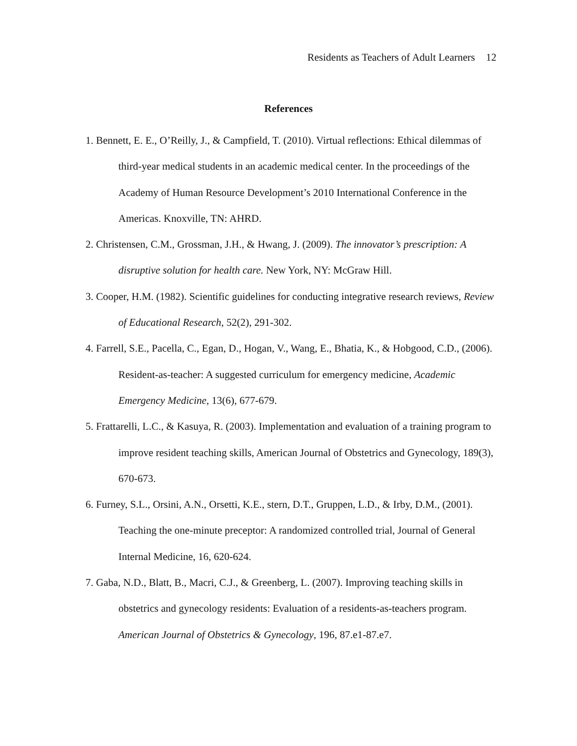Residents as Teachers of Adult Learners 12
References
1. Bennett, E. E., O’Reilly, J., & Campfield, T. (2010). Virtual reflections: Ethical dilemmas of third-year medical students in an academic medical center. In the proceedings of the Academy of Human Resource Development’s 2010 International Conference in the Americas. Knoxville, TN: AHRD.
2. Christensen, C.M., Grossman, J.H., & Hwang, J. (2009). The innovator’s prescription: A disruptive solution for health care. New York, NY: McGraw Hill.
3. Cooper, H.M. (1982). Scientific guidelines for conducting integrative research reviews, Review of Educational Research, 52(2), 291-302.
4. Farrell, S.E., Pacella, C., Egan, D., Hogan, V., Wang, E., Bhatia, K., & Hobgood, C.D., (2006). Resident-as-teacher: A suggested curriculum for emergency medicine, Academic Emergency Medicine, 13(6), 677-679.
5. Frattarelli, L.C., & Kasuya, R. (2003). Implementation and evaluation of a training program to improve resident teaching skills, American Journal of Obstetrics and Gynecology, 189(3), 670-673.
6. Furney, S.L., Orsini, A.N., Orsetti, K.E., stern, D.T., Gruppen, L.D., & Irby, D.M., (2001). Teaching the one-minute preceptor: A randomized controlled trial, Journal of General Internal Medicine, 16, 620-624.
7. Gaba, N.D., Blatt, B., Macri, C.J., & Greenberg, L. (2007). Improving teaching skills in obstetrics and gynecology residents: Evaluation of a residents-as-teachers program. American Journal of Obstetrics & Gynecology, 196, 87.e1-87.e7.